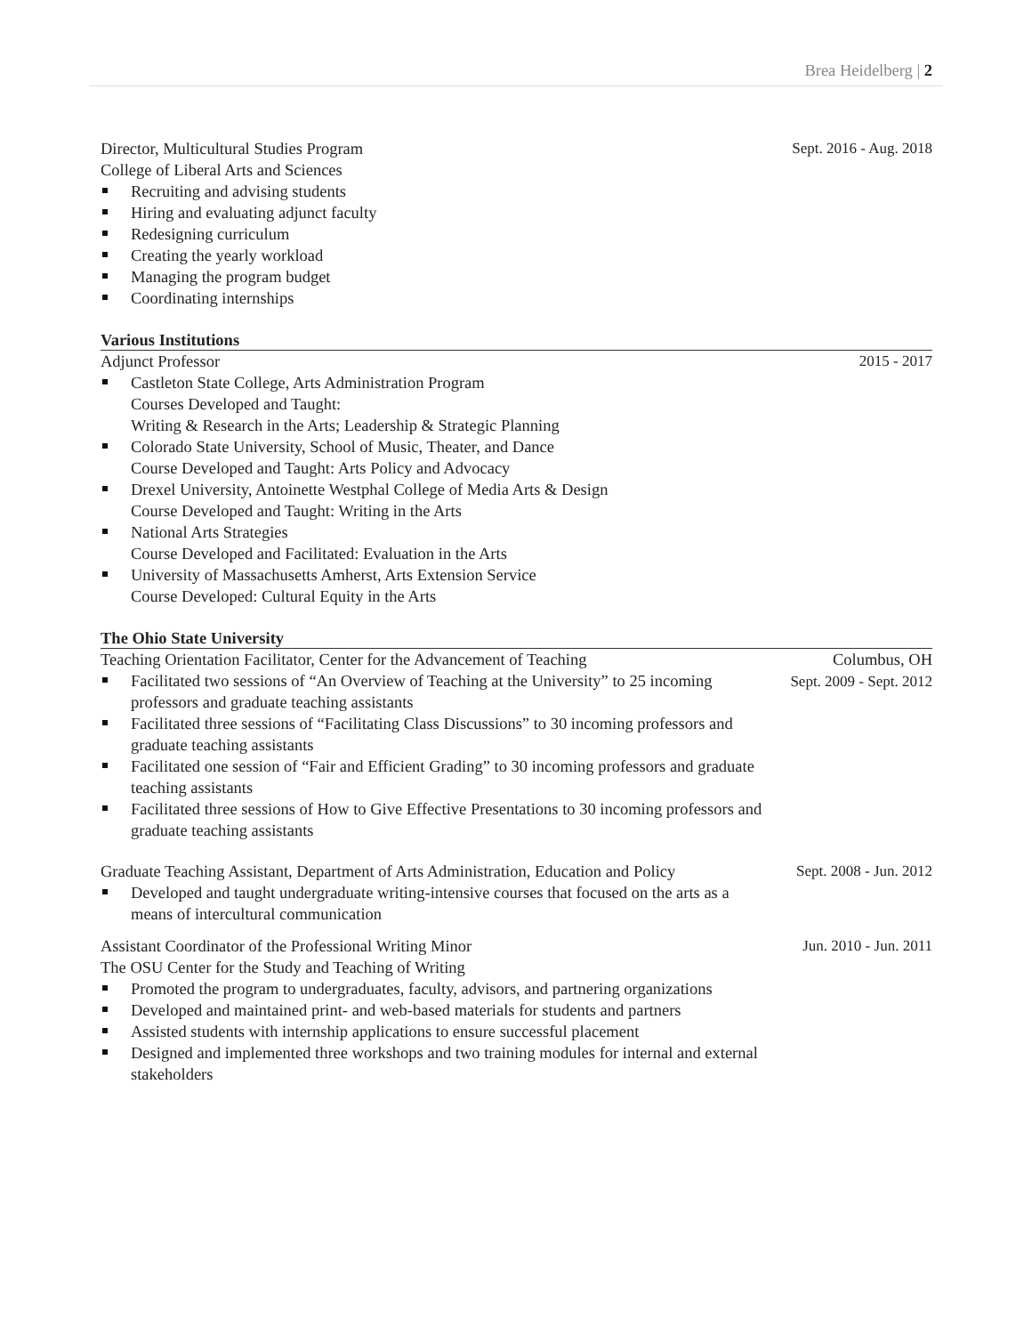Brea Heidelberg | 2
Director, Multicultural Studies Program
College of Liberal Arts and Sciences
Recruiting and advising students
Hiring and evaluating adjunct faculty
Redesigning curriculum
Creating the yearly workload
Managing the program budget
Coordinating internships
Sept. 2016 - Aug. 2018
Various Institutions
Adjunct Professor
Castleton State College, Arts Administration Program
Courses Developed and Taught:
Writing & Research in the Arts; Leadership & Strategic Planning
Colorado State University, School of Music, Theater, and Dance
Course Developed and Taught: Arts Policy and Advocacy
Drexel University, Antoinette Westphal College of Media Arts & Design
Course Developed and Taught: Writing in the Arts
National Arts Strategies
Course Developed and Facilitated: Evaluation in the Arts
University of Massachusetts Amherst, Arts Extension Service
Course Developed: Cultural Equity in the Arts
2015 - 2017
The Ohio State University
Teaching Orientation Facilitator, Center for the Advancement of Teaching
Facilitated two sessions of “An Overview of Teaching at the University” to 25 incoming professors and graduate teaching assistants
Facilitated three sessions of “Facilitating Class Discussions” to 30 incoming professors and graduate teaching assistants
Facilitated one session of “Fair and Efficient Grading” to 30 incoming professors and graduate teaching assistants
Facilitated three sessions of How to Give Effective Presentations to 30 incoming professors and graduate teaching assistants
Columbus, OH
Sept. 2009 - Sept. 2012
Graduate Teaching Assistant, Department of Arts Administration, Education and Policy
Developed and taught undergraduate writing-intensive courses that focused on the arts as a means of intercultural communication
Sept. 2008 - Jun. 2012
Assistant Coordinator of the Professional Writing Minor
The OSU Center for the Study and Teaching of Writing
Promoted the program to undergraduates, faculty, advisors, and partnering organizations
Developed and maintained print- and web-based materials for students and partners
Assisted students with internship applications to ensure successful placement
Designed and implemented three workshops and two training modules for internal and external stakeholders
Jun. 2010 - Jun. 2011